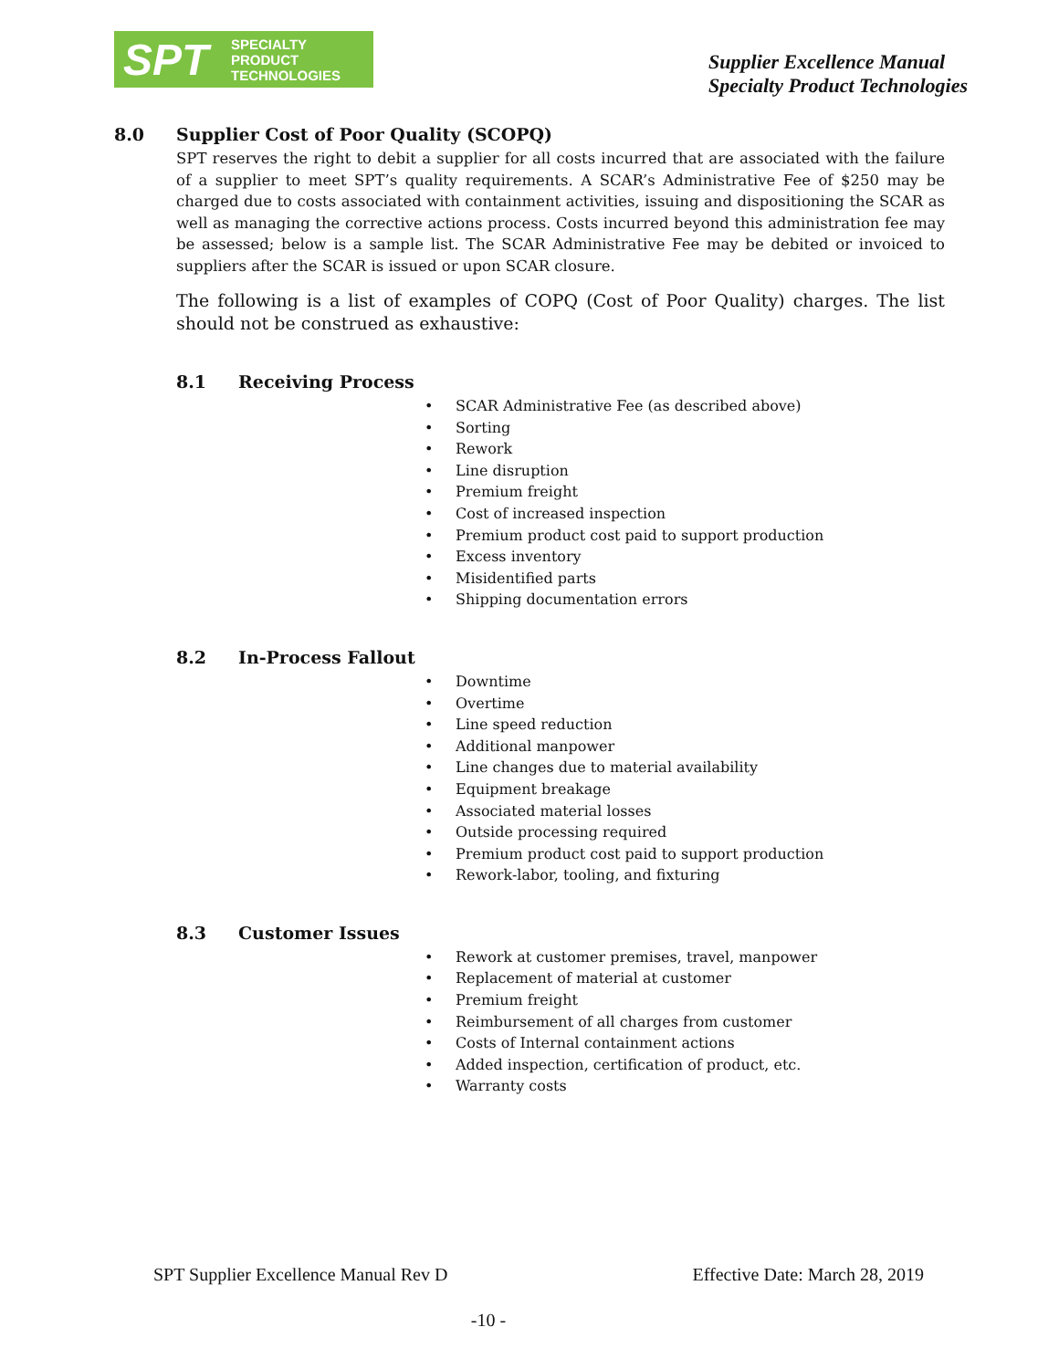SPT
SPECIALTY
PRODUCT
TECHNOLOGIES
Supplier Excellence Manual
Specialty Product Technologies
8.0 Supplier Cost of Poor Quality (SCOPQ)
SPT reserves the right to debit a supplier for all costs incurred that are associated with the failure of a supplier to meet SPT’s quality requirements. A SCAR’s Administrative Fee of $250 may be charged due to costs associated with containment activities, issuing and dispositioning the SCAR as well as managing the corrective actions process. Costs incurred beyond this administration fee may be assessed; below is a sample list. The SCAR Administrative Fee may be debited or invoiced to suppliers after the SCAR is issued or upon SCAR closure.
The following is a list of examples of COPQ (Cost of Poor Quality) charges. The list should not be construed as exhaustive:
8.1 Receiving Process
SCAR Administrative Fee (as described above)
Sorting
Rework
Line disruption
Premium freight
Cost of increased inspection
Premium product cost paid to support production
Excess inventory
Misidentified parts
Shipping documentation errors
8.2 In-Process Fallout
Downtime
Overtime
Line speed reduction
Additional manpower
Line changes due to material availability
Equipment breakage
Associated material losses
Outside processing required
Premium product cost paid to support production
Rework-labor, tooling, and fixturing
8.3 Customer Issues
Rework at customer premises, travel, manpower
Replacement of material at customer
Premium freight
Reimbursement of all charges from customer
Costs of Internal containment actions
Added inspection, certification of product, etc.
Warranty costs
SPT Supplier Excellence Manual Rev D Effective Date: March 28, 2019
-10 -